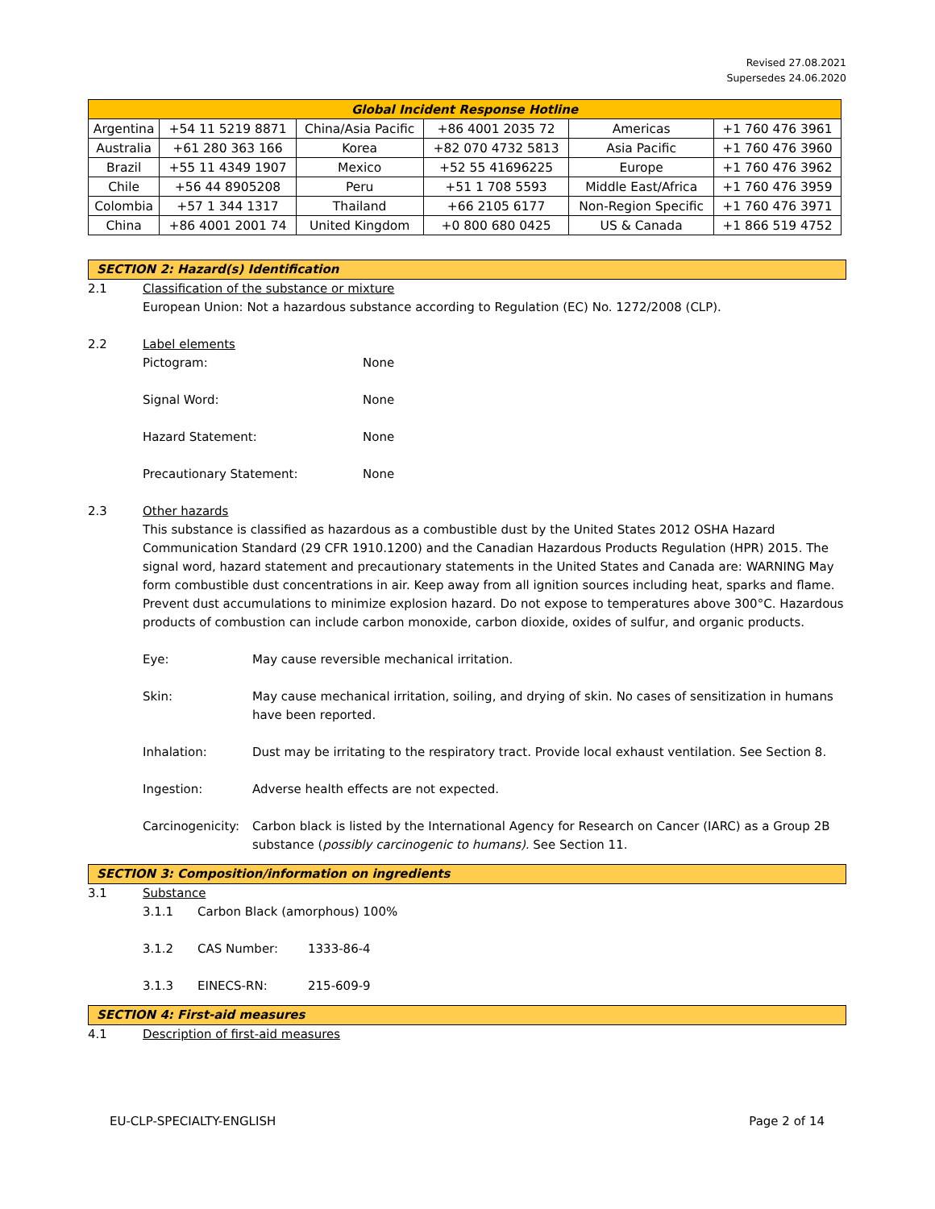Revised 27.08.2021
Supersedes 24.06.2020
| Global Incident Response Hotline | | | | | |
| --- | --- | --- | --- | --- | --- |
| Argentina | +54 11 5219 8871 | China/Asia Pacific | +86 4001 2035 72 | Americas | +1 760 476 3961 |
| Australia | +61 280 363 166 | Korea | +82 070 4732 5813 | Asia Pacific | +1 760 476 3960 |
| Brazil | +55 11 4349 1907 | Mexico | +52 55 41696225 | Europe | +1 760 476 3962 |
| Chile | +56 44 8905208 | Peru | +51 1 708 5593 | Middle East/Africa | +1 760 476 3959 |
| Colombia | +57 1 344 1317 | Thailand | +66 2105 6177 | Non-Region Specific | +1 760 476 3971 |
| China | +86 4001 2001 74 | United Kingdom | +0 800 680 0425 | US & Canada | +1 866 519 4752 |
SECTION 2: Hazard(s) Identification
2.1 Classification of the substance or mixture
European Union: Not a hazardous substance according to Regulation (EC) No. 1272/2008 (CLP).
2.2 Label elements
Pictogram: None
Signal Word: None
Hazard Statement: None
Precautionary Statement: None
2.3 Other hazards
This substance is classified as hazardous as a combustible dust by the United States 2012 OSHA Hazard Communication Standard (29 CFR 1910.1200) and the Canadian Hazardous Products Regulation (HPR) 2015. The signal word, hazard statement and precautionary statements in the United States and Canada are: WARNING May form combustible dust concentrations in air. Keep away from all ignition sources including heat, sparks and flame. Prevent dust accumulations to minimize explosion hazard. Do not expose to temperatures above 300°C. Hazardous products of combustion can include carbon monoxide, carbon dioxide, oxides of sulfur, and organic products.
Eye: May cause reversible mechanical irritation.
Skin: May cause mechanical irritation, soiling, and drying of skin. No cases of sensitization in humans have been reported.
Inhalation: Dust may be irritating to the respiratory tract. Provide local exhaust ventilation. See Section 8.
Ingestion: Adverse health effects are not expected.
Carcinogenicity: Carbon black is listed by the International Agency for Research on Cancer (IARC) as a Group 2B substance (possibly carcinogenic to humans). See Section 11.
SECTION 3: Composition/information on ingredients
3.1 Substance
3.1.1 Carbon Black (amorphous) 100%
3.1.2 CAS Number: 1333-86-4
3.1.3 EINECS-RN: 215-609-9
SECTION 4: First-aid measures
4.1 Description of first-aid measures
EU-CLP-SPECIALTY-ENGLISH Page 2 of 14